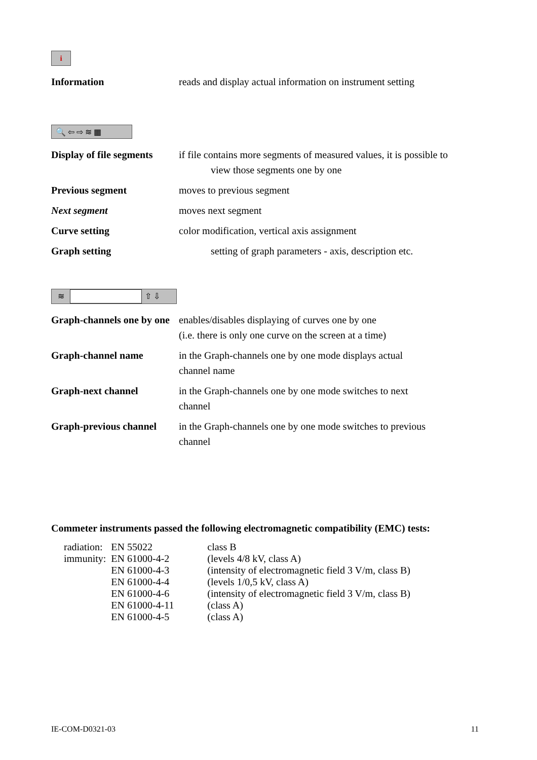i
Information reads and display actual information on instrument setting
🔍 ⇦ ⇨ ≋ ▦
Display of file segments
if file contains more segments of measured values, it is possible to
view those segments one by one
Previous segment moves to previous segment
Next segment moves next segment
Curve setting color modification, vertical axis assignment
Graph setting setting of graph parameters - axis, description etc.
≋ ⇧ ⇩
Graph-channels one by one
enables/disables displaying of curves one by one
(i.e. there is only one curve on the screen at a time)
Graph-channel name in the Graph-channels one by one mode displays actual
channel name
Graph-next channel in the Graph-channels one by one mode switches to next
channel
Graph-previous channel
in the Graph-channels one by one mode switches to previous
channel
Commeter instruments passed the following electromagnetic compatibility (EMC) tests:
| radiation: | EN 55022 | class B |
| immunity: | EN 61000-4-2 | (levels 4/8 kV, class A) |
| | EN 61000-4-3 | (intensity of electromagnetic field 3 V/m, class B) |
| | EN 61000-4-4 | (levels 1/0,5 kV, class A) |
| | EN 61000-4-6 | (intensity of electromagnetic field 3 V/m, class B) |
| | EN 61000-4-11 | (class A) |
| | EN 61000-4-5 | (class A) |
IE-COM-D0321-03 11